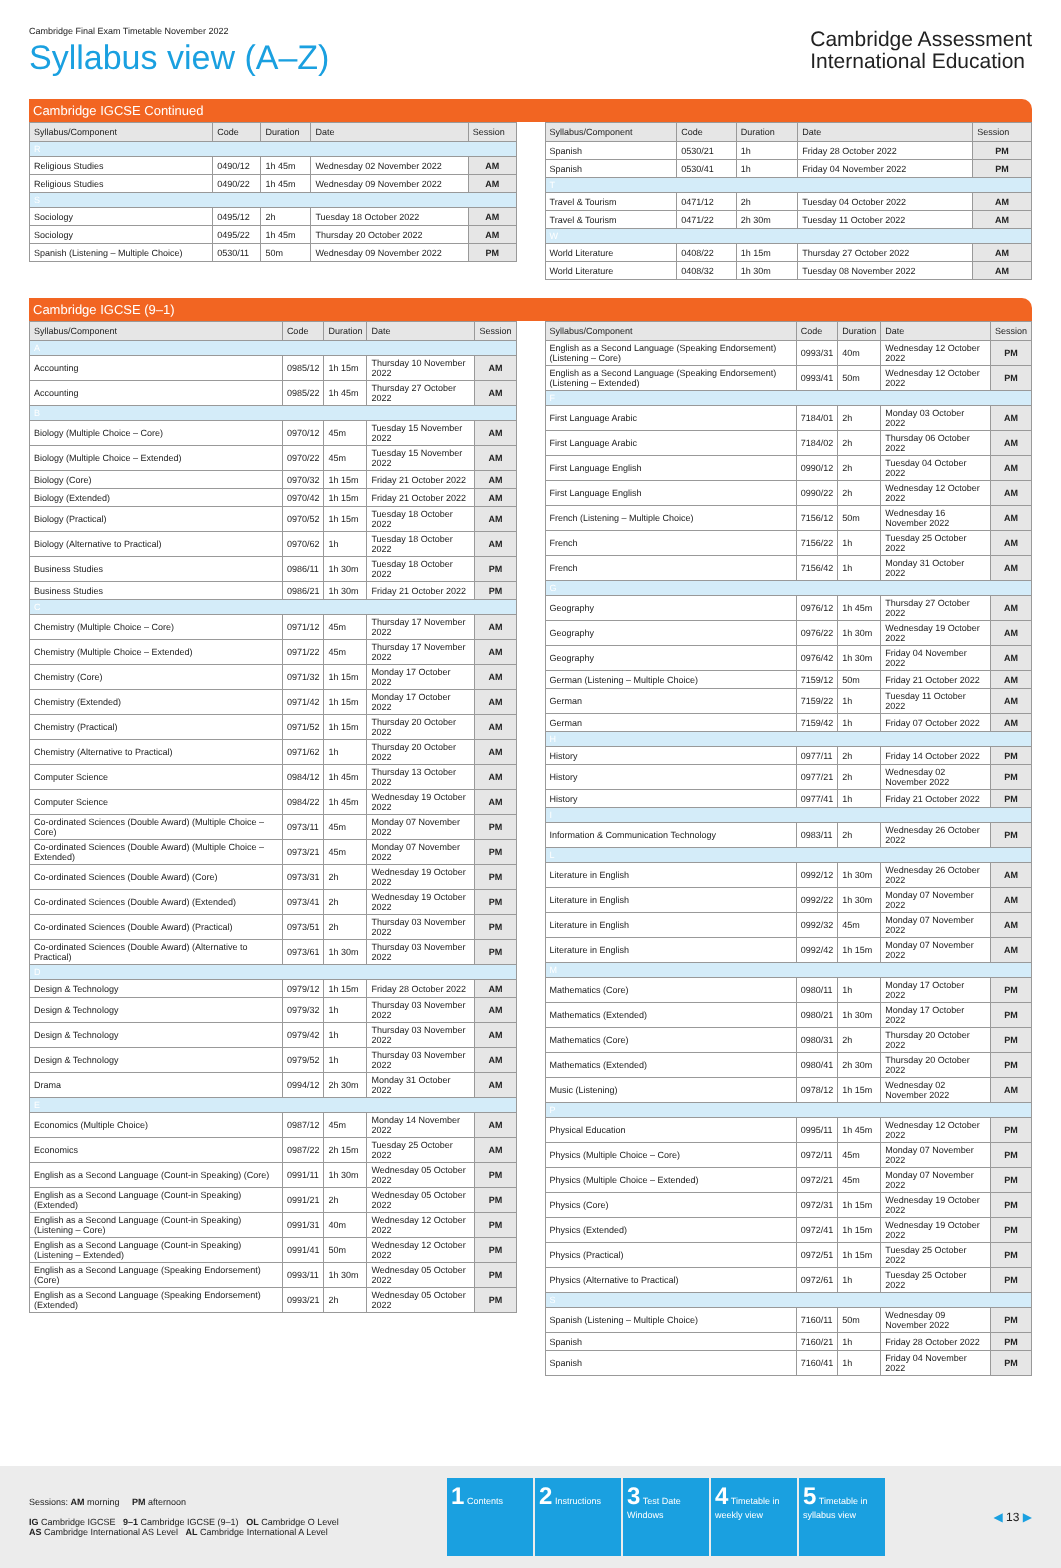Cambridge Final Exam Timetable November 2022
Syllabus view (A–Z)
Cambridge Assessment
International Education
Cambridge IGCSE Continued
| Syllabus/Component | Code | Duration | Date | Session |
| --- | --- | --- | --- | --- |
| R | | | | |
| Religious Studies | 0490/12 | 1h 45m | Wednesday 02 November 2022 | AM |
| Religious Studies | 0490/22 | 1h 45m | Wednesday 09 November 2022 | AM |
| S | | | | |
| Sociology | 0495/12 | 2h | Tuesday 18 October 2022 | AM |
| Sociology | 0495/22 | 1h 45m | Thursday 20 October 2022 | AM |
| Spanish (Listening – Multiple Choice) | 0530/11 | 50m | Wednesday 09 November 2022 | PM |
| Syllabus/Component | Code | Duration | Date | Session |
| --- | --- | --- | --- | --- |
| Spanish | 0530/21 | 1h | Friday 28 October 2022 | PM |
| Spanish | 0530/41 | 1h | Friday 04 November 2022 | PM |
| T | | | | |
| Travel & Tourism | 0471/12 | 2h | Tuesday 04 October 2022 | AM |
| Travel & Tourism | 0471/22 | 2h 30m | Tuesday 11 October 2022 | AM |
| W | | | | |
| World Literature | 0408/22 | 1h 15m | Thursday 27 October 2022 | AM |
| World Literature | 0408/32 | 1h 30m | Tuesday 08 November 2022 | AM |
Cambridge IGCSE (9–1)
| Syllabus/Component | Code | Duration | Date | Session |
| --- | --- | --- | --- | --- |
| A | | | | |
| Accounting | 0985/12 | 1h 15m | Thursday 10 November 2022 | AM |
| Accounting | 0985/22 | 1h 45m | Thursday 27 October 2022 | AM |
| B | | | | |
| Biology (Multiple Choice – Core) | 0970/12 | 45m | Tuesday 15 November 2022 | AM |
| Biology (Multiple Choice – Extended) | 0970/22 | 45m | Tuesday 15 November 2022 | AM |
| Biology (Core) | 0970/32 | 1h 15m | Friday 21 October 2022 | AM |
| Biology (Extended) | 0970/42 | 1h 15m | Friday 21 October 2022 | AM |
| Biology (Practical) | 0970/52 | 1h 15m | Tuesday 18 October 2022 | AM |
| Biology (Alternative to Practical) | 0970/62 | 1h | Tuesday 18 October 2022 | AM |
| Business Studies | 0986/11 | 1h 30m | Tuesday 18 October 2022 | PM |
| Business Studies | 0986/21 | 1h 30m | Friday 21 October 2022 | PM |
| C | | | | |
| Chemistry (Multiple Choice – Core) | 0971/12 | 45m | Thursday 17 November 2022 | AM |
| Chemistry (Multiple Choice – Extended) | 0971/22 | 45m | Thursday 17 November 2022 | AM |
| Chemistry (Core) | 0971/32 | 1h 15m | Monday 17 October 2022 | AM |
| Chemistry (Extended) | 0971/42 | 1h 15m | Monday 17 October 2022 | AM |
| Chemistry (Practical) | 0971/52 | 1h 15m | Thursday 20 October 2022 | AM |
| Chemistry (Alternative to Practical) | 0971/62 | 1h | Thursday 20 October 2022 | AM |
| Computer Science | 0984/12 | 1h 45m | Thursday 13 October 2022 | AM |
| Computer Science | 0984/22 | 1h 45m | Wednesday 19 October 2022 | AM |
| Co-ordinated Sciences (Double Award) (Multiple Choice – Core) | 0973/11 | 45m | Monday 07 November 2022 | PM |
| Co-ordinated Sciences (Double Award) (Multiple Choice – Extended) | 0973/21 | 45m | Monday 07 November 2022 | PM |
| Co-ordinated Sciences (Double Award) (Core) | 0973/31 | 2h | Wednesday 19 October 2022 | PM |
| Co-ordinated Sciences (Double Award) (Extended) | 0973/41 | 2h | Wednesday 19 October 2022 | PM |
| Co-ordinated Sciences (Double Award) (Practical) | 0973/51 | 2h | Thursday 03 November 2022 | PM |
| Co-ordinated Sciences (Double Award) (Alternative to Practical) | 0973/61 | 1h 30m | Thursday 03 November 2022 | PM |
| D | | | | |
| Design & Technology | 0979/12 | 1h 15m | Friday 28 October 2022 | AM |
| Design & Technology | 0979/32 | 1h | Thursday 03 November 2022 | AM |
| Design & Technology | 0979/42 | 1h | Thursday 03 November 2022 | AM |
| Design & Technology | 0979/52 | 1h | Thursday 03 November 2022 | AM |
| Drama | 0994/12 | 2h 30m | Monday 31 October 2022 | AM |
| E | | | | |
| Economics (Multiple Choice) | 0987/12 | 45m | Monday 14 November 2022 | AM |
| Economics | 0987/22 | 2h 15m | Tuesday 25 October 2022 | AM |
| English as a Second Language (Count-in Speaking) (Core) | 0991/11 | 1h 30m | Wednesday 05 October 2022 | PM |
| English as a Second Language (Count-in Speaking) (Extended) | 0991/21 | 2h | Wednesday 05 October 2022 | PM |
| English as a Second Language (Count-in Speaking) (Listening – Core) | 0991/31 | 40m | Wednesday 12 October 2022 | PM |
| English as a Second Language (Count-in Speaking) (Listening – Extended) | 0991/41 | 50m | Wednesday 12 October 2022 | PM |
| English as a Second Language (Speaking Endorsement) (Core) | 0993/11 | 1h 30m | Wednesday 05 October 2022 | PM |
| English as a Second Language (Speaking Endorsement) (Extended) | 0993/21 | 2h | Wednesday 05 October 2022 | PM |
| Syllabus/Component | Code | Duration | Date | Session |
| --- | --- | --- | --- | --- |
| English as a Second Language (Speaking Endorsement) (Listening – Core) | 0993/31 | 40m | Wednesday 12 October 2022 | PM |
| English as a Second Language (Speaking Endorsement) (Listening – Extended) | 0993/41 | 50m | Wednesday 12 October 2022 | PM |
| F | | | | |
| First Language Arabic | 7184/01 | 2h | Monday 03 October 2022 | AM |
| First Language Arabic | 7184/02 | 2h | Thursday 06 October 2022 | AM |
| First Language English | 0990/12 | 2h | Tuesday 04 October 2022 | AM |
| First Language English | 0990/22 | 2h | Wednesday 12 October 2022 | AM |
| French (Listening – Multiple Choice) | 7156/12 | 50m | Wednesday 16 November 2022 | AM |
| French | 7156/22 | 1h | Tuesday 25 October 2022 | AM |
| French | 7156/42 | 1h | Monday 31 October 2022 | AM |
| G | | | | |
| Geography | 0976/12 | 1h 45m | Thursday 27 October 2022 | AM |
| Geography | 0976/22 | 1h 30m | Wednesday 19 October 2022 | AM |
| Geography | 0976/42 | 1h 30m | Friday 04 November 2022 | AM |
| German (Listening – Multiple Choice) | 7159/12 | 50m | Friday 21 October 2022 | AM |
| German | 7159/22 | 1h | Tuesday 11 October 2022 | AM |
| German | 7159/42 | 1h | Friday 07 October 2022 | AM |
| H | | | | |
| History | 0977/11 | 2h | Friday 14 October 2022 | PM |
| History | 0977/21 | 2h | Wednesday 02 November 2022 | PM |
| History | 0977/41 | 1h | Friday 21 October 2022 | PM |
| I | | | | |
| Information & Communication Technology | 0983/11 | 2h | Wednesday 26 October 2022 | PM |
| L | | | | |
| Literature in English | 0992/12 | 1h 30m | Wednesday 26 October 2022 | AM |
| Literature in English | 0992/22 | 1h 30m | Monday 07 November 2022 | AM |
| Literature in English | 0992/32 | 45m | Monday 07 November 2022 | AM |
| Literature in English | 0992/42 | 1h 15m | Monday 07 November 2022 | AM |
| M | | | | |
| Mathematics (Core) | 0980/11 | 1h | Monday 17 October 2022 | PM |
| Mathematics (Extended) | 0980/21 | 1h 30m | Monday 17 October 2022 | PM |
| Mathematics (Core) | 0980/31 | 2h | Thursday 20 October 2022 | PM |
| Mathematics (Extended) | 0980/41 | 2h 30m | Thursday 20 October 2022 | PM |
| Music (Listening) | 0978/12 | 1h 15m | Wednesday 02 November 2022 | AM |
| P | | | | |
| Physical Education | 0995/11 | 1h 45m | Wednesday 12 October 2022 | PM |
| Physics (Multiple Choice – Core) | 0972/11 | 45m | Monday 07 November 2022 | PM |
| Physics (Multiple Choice – Extended) | 0972/21 | 45m | Monday 07 November 2022 | PM |
| Physics (Core) | 0972/31 | 1h 15m | Wednesday 19 October 2022 | PM |
| Physics (Extended) | 0972/41 | 1h 15m | Wednesday 19 October 2022 | PM |
| Physics (Practical) | 0972/51 | 1h 15m | Tuesday 25 October 2022 | PM |
| Physics (Alternative to Practical) | 0972/61 | 1h | Tuesday 25 October 2022 | PM |
| S | | | | |
| Spanish (Listening – Multiple Choice) | 7160/11 | 50m | Wednesday 09 November 2022 | PM |
| Spanish | 7160/21 | 1h | Friday 28 October 2022 | PM |
| Spanish | 7160/41 | 1h | Friday 04 November 2022 | PM |
Sessions: AM morning PM afternoon
IG Cambridge IGCSE 9–1 Cambridge IGCSE (9–1) OL Cambridge O Level
AS Cambridge International AS Level AL Cambridge International A Level
1 Contents 2 Instructions 3 Test Date Windows 4 Timetable in weekly view 5 Timetable in syllabus view
◀ 13 ▶